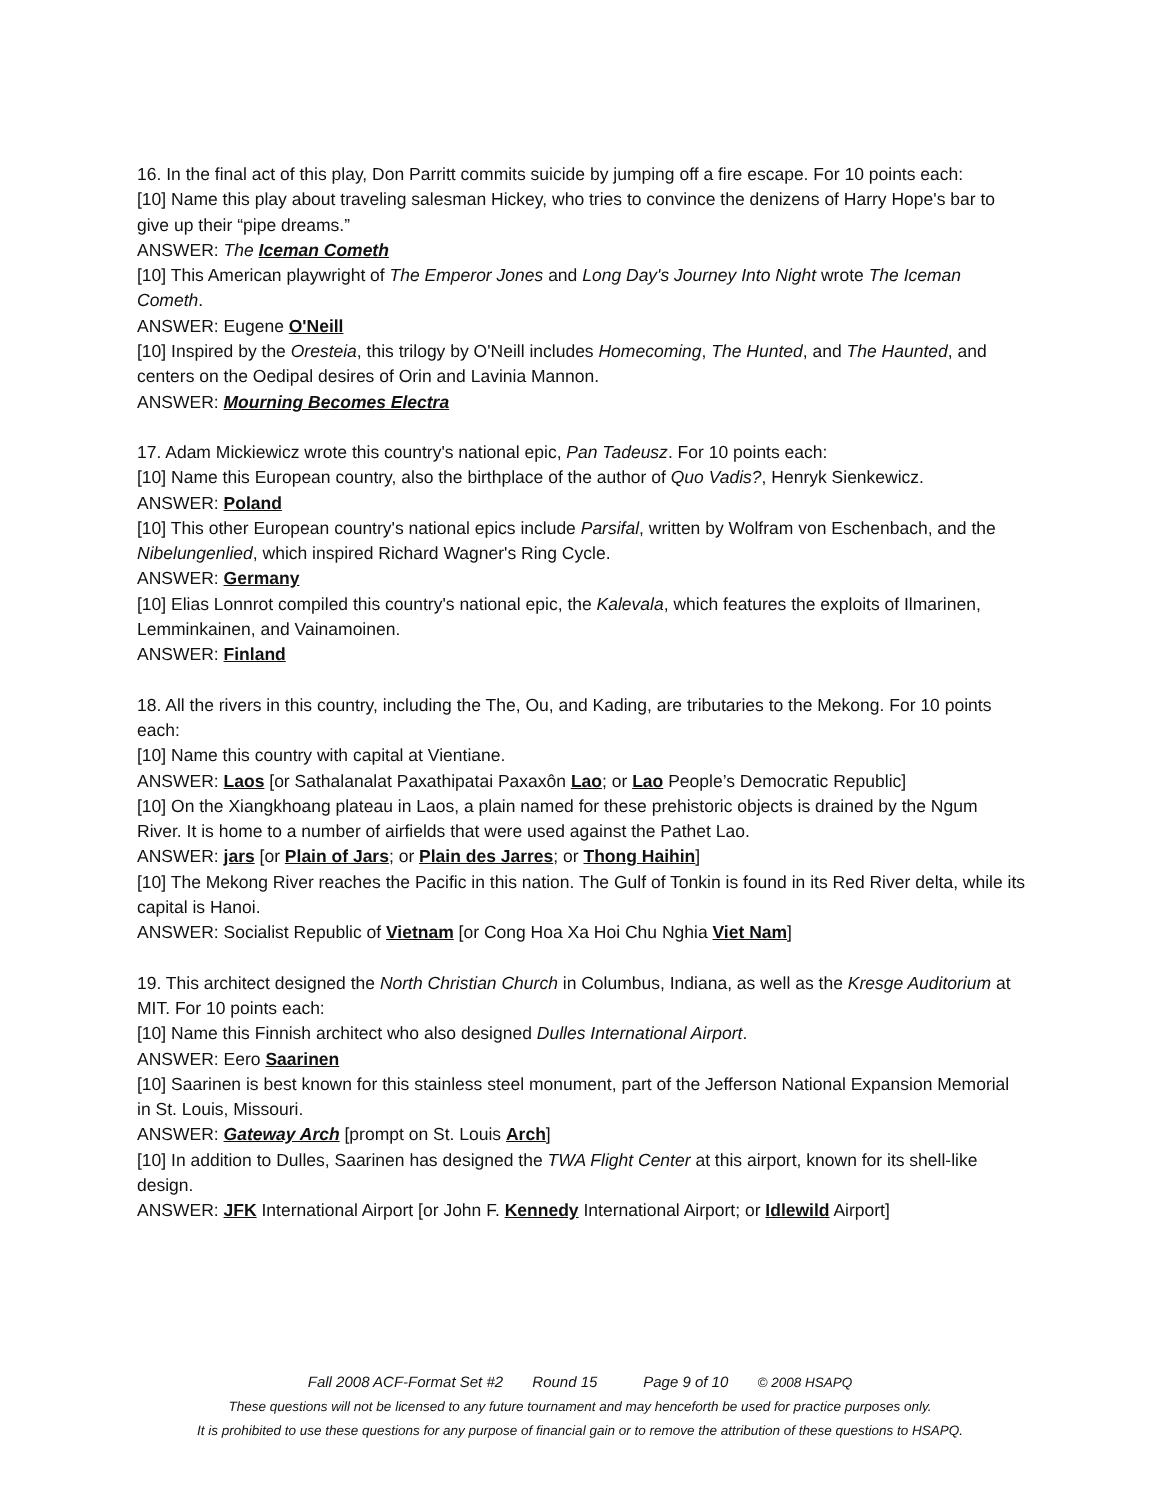16. In the final act of this play, Don Parritt commits suicide by jumping off a fire escape. For 10 points each:
[10] Name this play about traveling salesman Hickey, who tries to convince the denizens of Harry Hope's bar to give up their “pipe dreams.”
ANSWER: The Iceman Cometh
[10] This American playwright of The Emperor Jones and Long Day's Journey Into Night wrote The Iceman Cometh.
ANSWER: Eugene O'Neill
[10] Inspired by the Oresteia, this trilogy by O'Neill includes Homecoming, The Hunted, and The Haunted, and centers on the Oedipal desires of Orin and Lavinia Mannon.
ANSWER: Mourning Becomes Electra
17. Adam Mickiewicz wrote this country's national epic, Pan Tadeusz. For 10 points each:
[10] Name this European country, also the birthplace of the author of Quo Vadis?, Henryk Sienkewicz.
ANSWER: Poland
[10] This other European country's national epics include Parsifal, written by Wolfram von Eschenbach, and the Nibelungenlied, which inspired Richard Wagner's Ring Cycle.
ANSWER: Germany
[10] Elias Lonnrot compiled this country's national epic, the Kalevala, which features the exploits of Ilmarinen, Lemminkainen, and Vainamoinen.
ANSWER: Finland
18. All the rivers in this country, including the The, Ou, and Kading, are tributaries to the Mekong. For 10 points each:
[10] Name this country with capital at Vientiane.
ANSWER: Laos [or Sathalanalat Paxathipatai Paxaxôn Lao; or Lao People’s Democratic Republic]
[10] On the Xiangkhoang plateau in Laos, a plain named for these prehistoric objects is drained by the Ngum River. It is home to a number of airfields that were used against the Pathet Lao.
ANSWER: jars [or Plain of Jars; or Plain des Jarres; or Thong Haihin]
[10] The Mekong River reaches the Pacific in this nation. The Gulf of Tonkin is found in its Red River delta, while its capital is Hanoi.
ANSWER: Socialist Republic of Vietnam [or Cong Hoa Xa Hoi Chu Nghia Viet Nam]
19. This architect designed the North Christian Church in Columbus, Indiana, as well as the Kresge Auditorium at MIT. For 10 points each:
[10] Name this Finnish architect who also designed Dulles International Airport.
ANSWER: Eero Saarinen
[10] Saarinen is best known for this stainless steel monument, part of the Jefferson National Expansion Memorial in St. Louis, Missouri.
ANSWER: Gateway Arch [prompt on St. Louis Arch]
[10] In addition to Dulles, Saarinen has designed the TWA Flight Center at this airport, known for its shell-like design.
ANSWER: JFK International Airport [or John F. Kennedy International Airport; or Idlewild Airport]
Fall 2008 ACF-Format Set #2 Round 15 Page 9 of 10 © 2008 HSAPQ
These questions will not be licensed to any future tournament and may henceforth be used for practice purposes only.
It is prohibited to use these questions for any purpose of financial gain or to remove the attribution of these questions to HSAPQ.